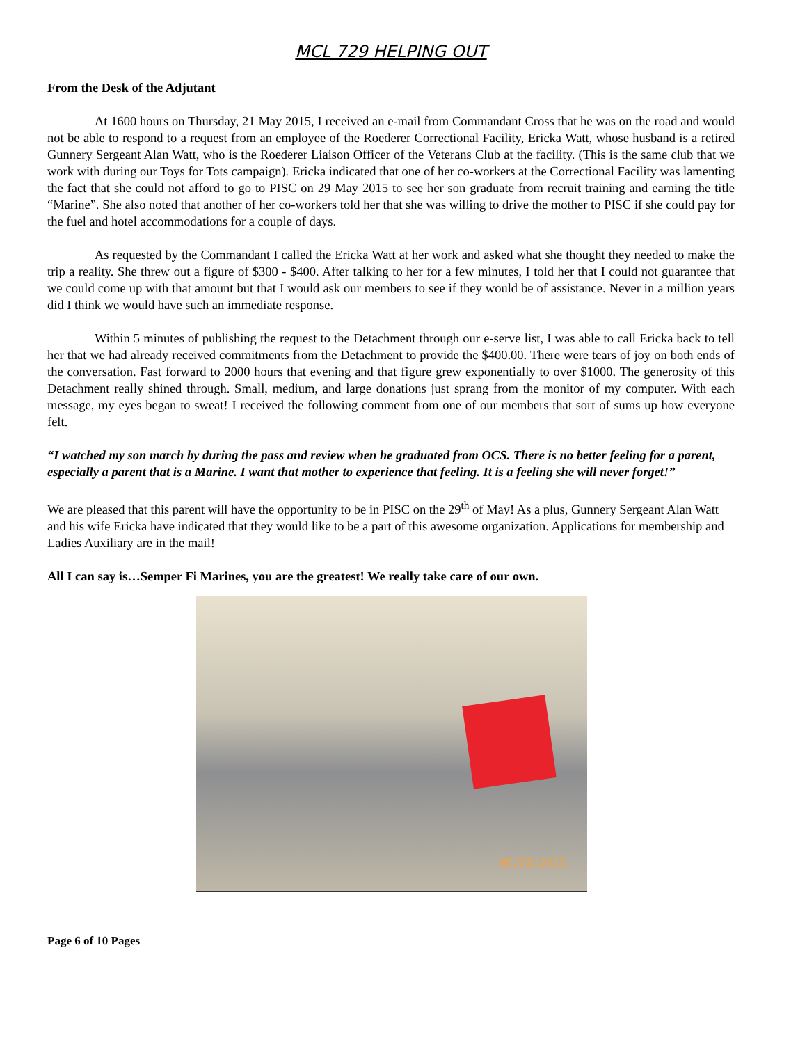MCL 729 HELPING OUT
From the Desk of the Adjutant
At 1600 hours on Thursday, 21 May 2015, I received an e-mail from Commandant Cross that he was on the road and would not be able to respond to a request from an employee of the Roederer Correctional Facility, Ericka Watt, whose husband is a retired Gunnery Sergeant Alan Watt, who is the Roederer Liaison Officer of the Veterans Club at the facility. (This is the same club that we work with during our Toys for Tots campaign). Ericka indicated that one of her co-workers at the Correctional Facility was lamenting the fact that she could not afford to go to PISC on 29 May 2015 to see her son graduate from recruit training and earning the title “Marine”. She also noted that another of her co-workers told her that she was willing to drive the mother to PISC if she could pay for the fuel and hotel accommodations for a couple of days.
As requested by the Commandant I called the Ericka Watt at her work and asked what she thought they needed to make the trip a reality. She threw out a figure of $300 - $400. After talking to her for a few minutes, I told her that I could not guarantee that we could come up with that amount but that I would ask our members to see if they would be of assistance. Never in a million years did I think we would have such an immediate response.
Within 5 minutes of publishing the request to the Detachment through our e-serve list, I was able to call Ericka back to tell her that we had already received commitments from the Detachment to provide the $400.00. There were tears of joy on both ends of the conversation. Fast forward to 2000 hours that evening and that figure grew exponentially to over $1000. The generosity of this Detachment really shined through. Small, medium, and large donations just sprang from the monitor of my computer. With each message, my eyes began to sweat! I received the following comment from one of our members that sort of sums up how everyone felt.
“I watched my son march by during the pass and review when he graduated from OCS. There is no better feeling for a parent, especially a parent that is a Marine. I want that mother to experience that feeling. It is a feeling she will never forget!”
We are pleased that this parent will have the opportunity to be in PISC on the 29<sup>th</sup> of May! As a plus, Gunnery Sergeant Alan Watt and his wife Ericka have indicated that they would like to be a part of this awesome organization. Applications for membership and Ladies Auxiliary are in the mail!
All I can say is…Semper Fi Marines, you are the greatest! We really take care of our own.
05/22/2015
Page 6 of 10 Pages